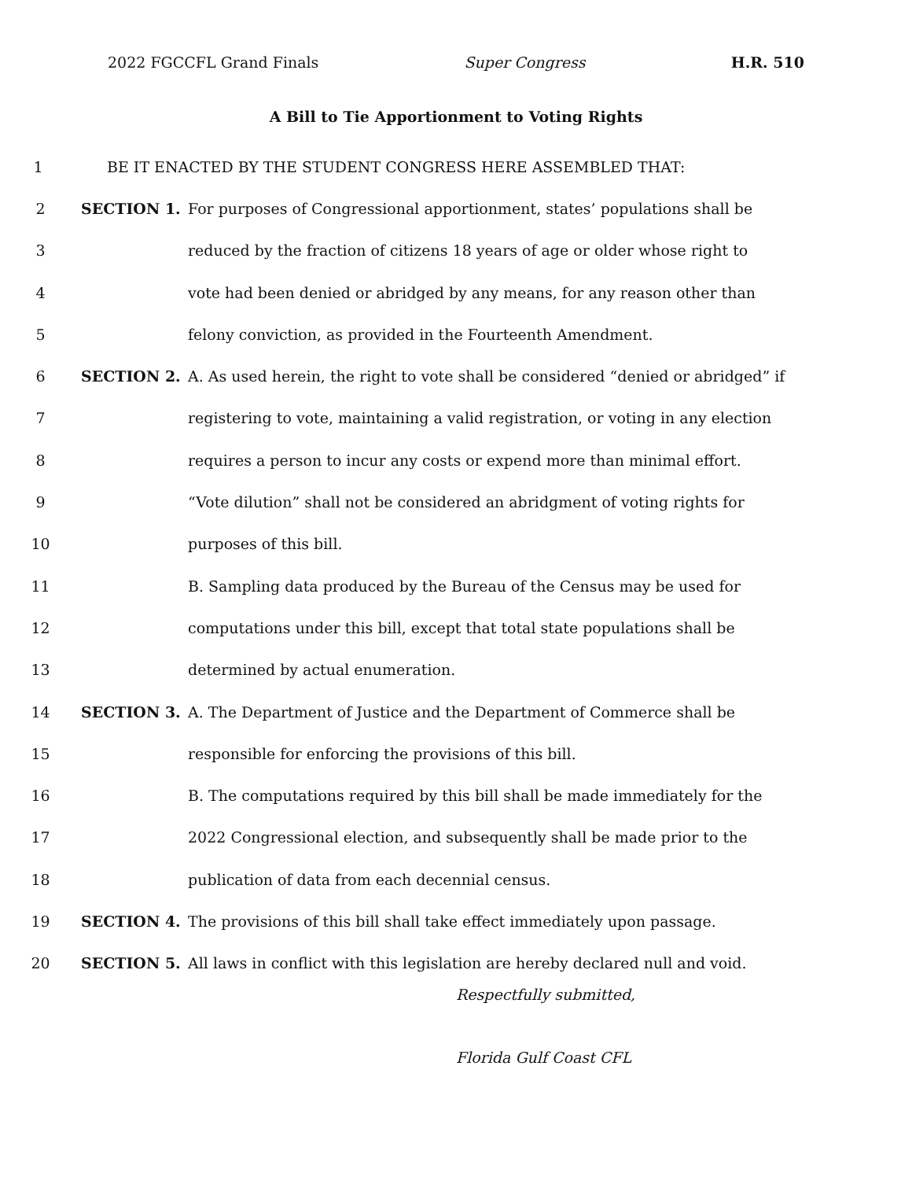2022 FGCCFL Grand Finals Super Congress H.R. 510
A Bill to Tie Apportionment to Voting Rights
1 BE IT ENACTED BY THE STUDENT CONGRESS HERE ASSEMBLED THAT:
2 SECTION 1. For purposes of Congressional apportionment, states’ populations shall be
3 reduced by the fraction of citizens 18 years of age or older whose right to
4 vote had been denied or abridged by any means, for any reason other than
5 felony conviction, as provided in the Fourteenth Amendment.
6 SECTION 2. A. As used herein, the right to vote shall be considered “denied or abridged” if
7 registering to vote, maintaining a valid registration, or voting in any election
8 requires a person to incur any costs or expend more than minimal effort.
9 “Vote dilution” shall not be considered an abridgment of voting rights for
10 purposes of this bill.
11 B. Sampling data produced by the Bureau of the Census may be used for
12 computations under this bill, except that total state populations shall be
13 determined by actual enumeration.
14 SECTION 3. A. The Department of Justice and the Department of Commerce shall be
15 responsible for enforcing the provisions of this bill.
16 B. The computations required by this bill shall be made immediately for the
17 2022 Congressional election, and subsequently shall be made prior to the
18 publication of data from each decennial census.
19 SECTION 4. The provisions of this bill shall take effect immediately upon passage.
20 SECTION 5. All laws in conflict with this legislation are hereby declared null and void.
Respectfully submitted,
Florida Gulf Coast CFL